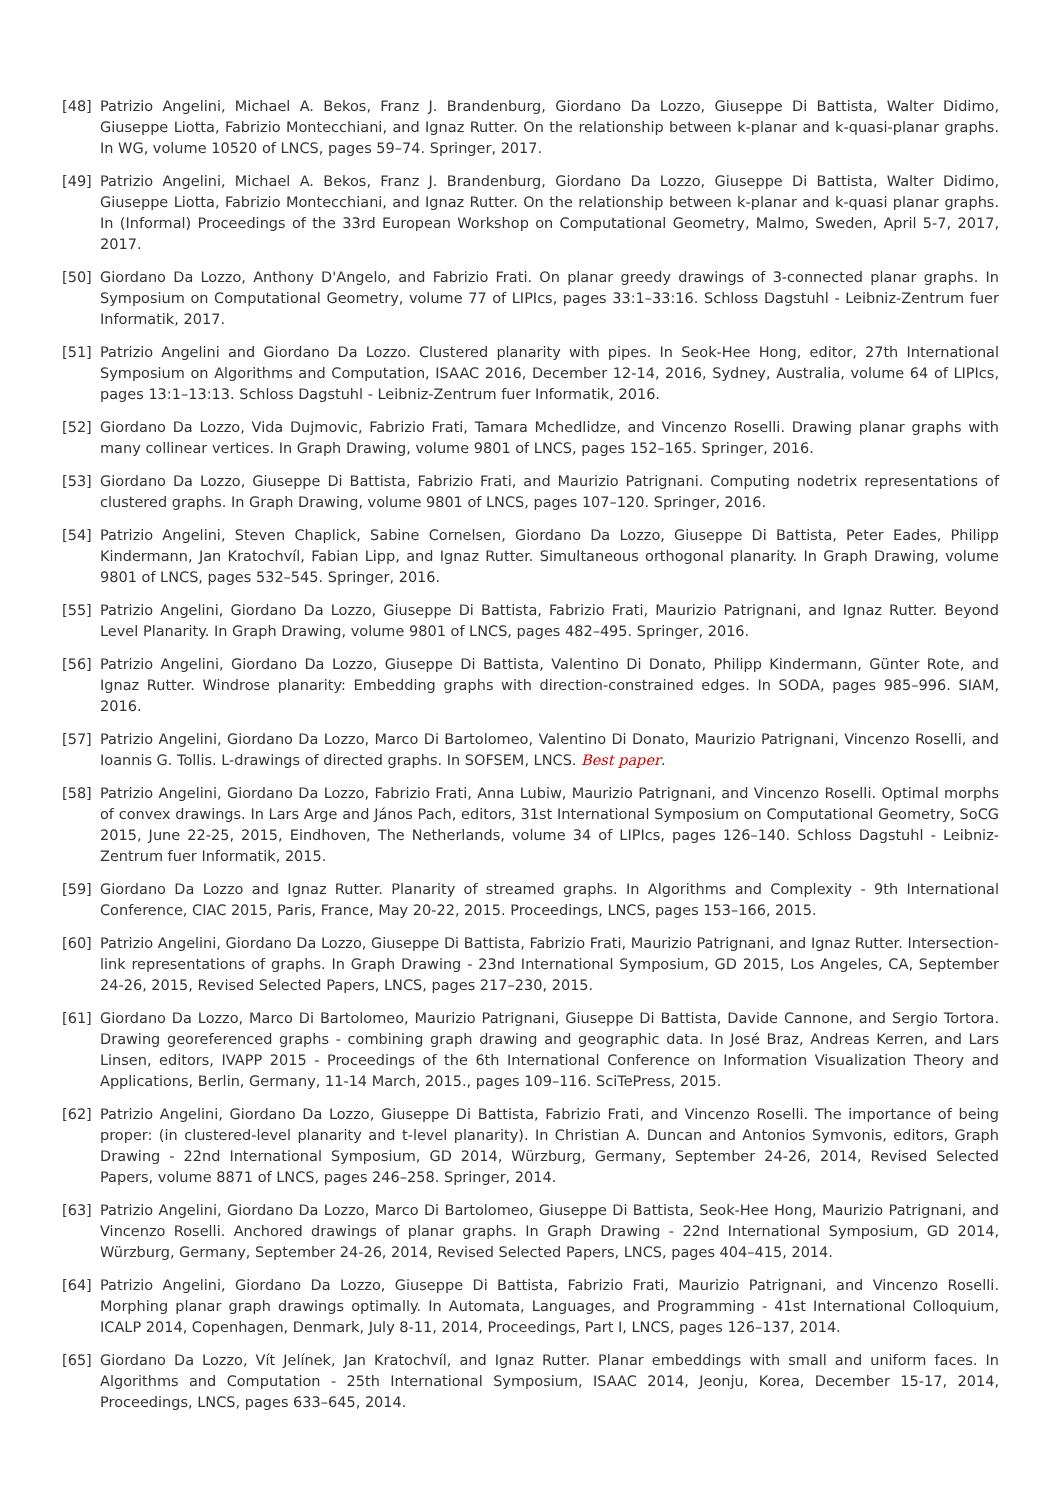[48] Patrizio Angelini, Michael A. Bekos, Franz J. Brandenburg, Giordano Da Lozzo, Giuseppe Di Battista, Walter Didimo, Giuseppe Liotta, Fabrizio Montecchiani, and Ignaz Rutter. On the relationship between k-planar and k-quasi-planar graphs. In WG, volume 10520 of LNCS, pages 59–74. Springer, 2017.
[49] Patrizio Angelini, Michael A. Bekos, Franz J. Brandenburg, Giordano Da Lozzo, Giuseppe Di Battista, Walter Didimo, Giuseppe Liotta, Fabrizio Montecchiani, and Ignaz Rutter. On the relationship between k-planar and k-quasi planar graphs. In (Informal) Proceedings of the 33rd European Workshop on Computational Geometry, Malmo, Sweden, April 5-7, 2017, 2017.
[50] Giordano Da Lozzo, Anthony D'Angelo, and Fabrizio Frati. On planar greedy drawings of 3-connected planar graphs. In Symposium on Computational Geometry, volume 77 of LIPIcs, pages 33:1–33:16. Schloss Dagstuhl - Leibniz-Zentrum fuer Informatik, 2017.
[51] Patrizio Angelini and Giordano Da Lozzo. Clustered planarity with pipes. In Seok-Hee Hong, editor, 27th International Symposium on Algorithms and Computation, ISAAC 2016, December 12-14, 2016, Sydney, Australia, volume 64 of LIPIcs, pages 13:1–13:13. Schloss Dagstuhl - Leibniz-Zentrum fuer Informatik, 2016.
[52] Giordano Da Lozzo, Vida Dujmovic, Fabrizio Frati, Tamara Mchedlidze, and Vincenzo Roselli. Drawing planar graphs with many collinear vertices. In Graph Drawing, volume 9801 of LNCS, pages 152–165. Springer, 2016.
[53] Giordano Da Lozzo, Giuseppe Di Battista, Fabrizio Frati, and Maurizio Patrignani. Computing nodetrix representations of clustered graphs. In Graph Drawing, volume 9801 of LNCS, pages 107–120. Springer, 2016.
[54] Patrizio Angelini, Steven Chaplick, Sabine Cornelsen, Giordano Da Lozzo, Giuseppe Di Battista, Peter Eades, Philipp Kindermann, Jan Kratochvíl, Fabian Lipp, and Ignaz Rutter. Simultaneous orthogonal planarity. In Graph Drawing, volume 9801 of LNCS, pages 532–545. Springer, 2016.
[55] Patrizio Angelini, Giordano Da Lozzo, Giuseppe Di Battista, Fabrizio Frati, Maurizio Patrignani, and Ignaz Rutter. Beyond Level Planarity. In Graph Drawing, volume 9801 of LNCS, pages 482–495. Springer, 2016.
[56] Patrizio Angelini, Giordano Da Lozzo, Giuseppe Di Battista, Valentino Di Donato, Philipp Kindermann, Günter Rote, and Ignaz Rutter. Windrose planarity: Embedding graphs with direction-constrained edges. In SODA, pages 985–996. SIAM, 2016.
[57] Patrizio Angelini, Giordano Da Lozzo, Marco Di Bartolomeo, Valentino Di Donato, Maurizio Patrignani, Vincenzo Roselli, and Ioannis G. Tollis. L-drawings of directed graphs. In SOFSEM, LNCS. Best paper.
[58] Patrizio Angelini, Giordano Da Lozzo, Fabrizio Frati, Anna Lubiw, Maurizio Patrignani, and Vincenzo Roselli. Optimal morphs of convex drawings. In Lars Arge and János Pach, editors, 31st International Symposium on Computational Geometry, SoCG 2015, June 22-25, 2015, Eindhoven, The Netherlands, volume 34 of LIPIcs, pages 126–140. Schloss Dagstuhl - Leibniz-Zentrum fuer Informatik, 2015.
[59] Giordano Da Lozzo and Ignaz Rutter. Planarity of streamed graphs. In Algorithms and Complexity - 9th International Conference, CIAC 2015, Paris, France, May 20-22, 2015. Proceedings, LNCS, pages 153–166, 2015.
[60] Patrizio Angelini, Giordano Da Lozzo, Giuseppe Di Battista, Fabrizio Frati, Maurizio Patrignani, and Ignaz Rutter. Intersection-link representations of graphs. In Graph Drawing - 23nd International Symposium, GD 2015, Los Angeles, CA, September 24-26, 2015, Revised Selected Papers, LNCS, pages 217–230, 2015.
[61] Giordano Da Lozzo, Marco Di Bartolomeo, Maurizio Patrignani, Giuseppe Di Battista, Davide Cannone, and Sergio Tortora. Drawing georeferenced graphs - combining graph drawing and geographic data. In José Braz, Andreas Kerren, and Lars Linsen, editors, IVAPP 2015 - Proceedings of the 6th International Conference on Information Visualization Theory and Applications, Berlin, Germany, 11-14 March, 2015., pages 109–116. SciTePress, 2015.
[62] Patrizio Angelini, Giordano Da Lozzo, Giuseppe Di Battista, Fabrizio Frati, and Vincenzo Roselli. The importance of being proper: (in clustered-level planarity and t-level planarity). In Christian A. Duncan and Antonios Symvonis, editors, Graph Drawing - 22nd International Symposium, GD 2014, Würzburg, Germany, September 24-26, 2014, Revised Selected Papers, volume 8871 of LNCS, pages 246–258. Springer, 2014.
[63] Patrizio Angelini, Giordano Da Lozzo, Marco Di Bartolomeo, Giuseppe Di Battista, Seok-Hee Hong, Maurizio Patrignani, and Vincenzo Roselli. Anchored drawings of planar graphs. In Graph Drawing - 22nd International Symposium, GD 2014, Würzburg, Germany, September 24-26, 2014, Revised Selected Papers, LNCS, pages 404–415, 2014.
[64] Patrizio Angelini, Giordano Da Lozzo, Giuseppe Di Battista, Fabrizio Frati, Maurizio Patrignani, and Vincenzo Roselli. Morphing planar graph drawings optimally. In Automata, Languages, and Programming - 41st International Colloquium, ICALP 2014, Copenhagen, Denmark, July 8-11, 2014, Proceedings, Part I, LNCS, pages 126–137, 2014.
[65] Giordano Da Lozzo, Vít Jelínek, Jan Kratochvíl, and Ignaz Rutter. Planar embeddings with small and uniform faces. In Algorithms and Computation - 25th International Symposium, ISAAC 2014, Jeonju, Korea, December 15-17, 2014, Proceedings, LNCS, pages 633–645, 2014.